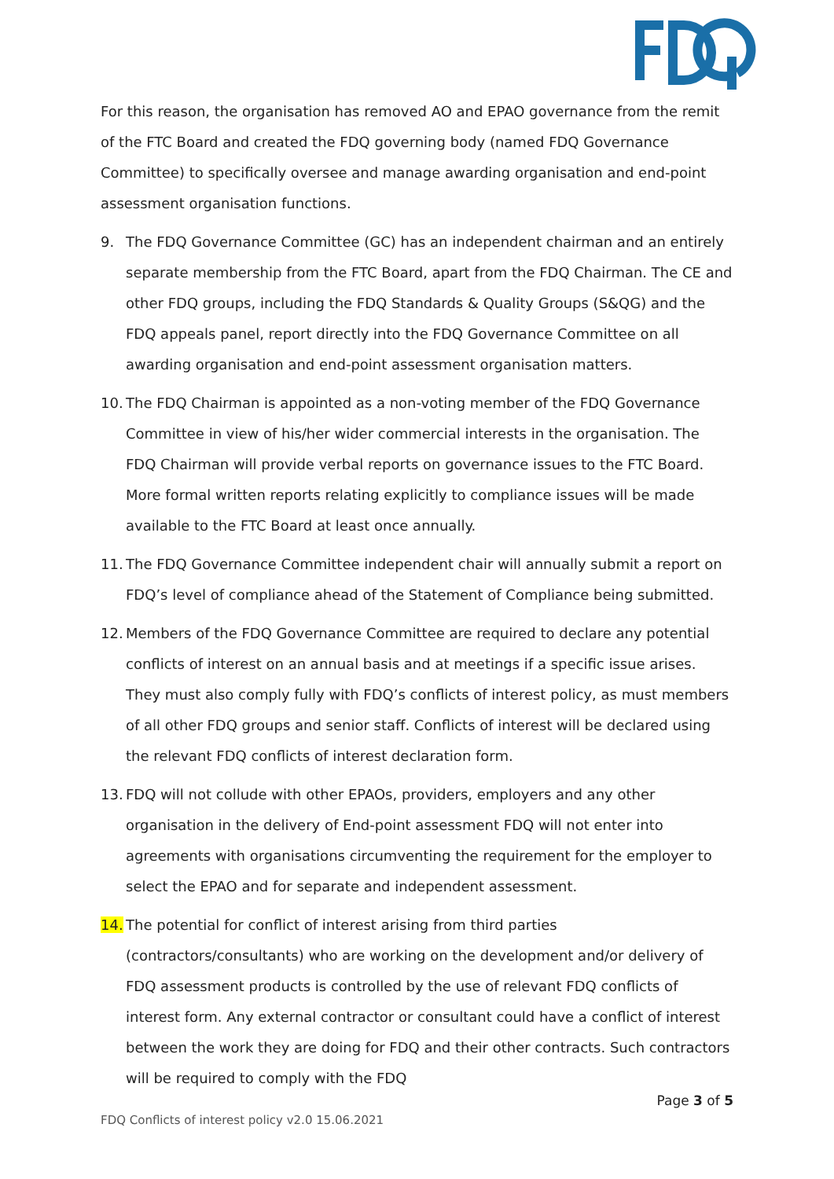For this reason, the organisation has removed AO and EPAO governance from the remit of the FTC Board and created the FDQ governing body (named FDQ Governance Committee) to specifically oversee and manage awarding organisation and end-point assessment organisation functions.
9. The FDQ Governance Committee (GC) has an independent chairman and an entirely separate membership from the FTC Board, apart from the FDQ Chairman. The CE and other FDQ groups, including the FDQ Standards & Quality Groups (S&QG) and the FDQ appeals panel, report directly into the FDQ Governance Committee on all awarding organisation and end-point assessment organisation matters.
10. The FDQ Chairman is appointed as a non-voting member of the FDQ Governance Committee in view of his/her wider commercial interests in the organisation. The FDQ Chairman will provide verbal reports on governance issues to the FTC Board. More formal written reports relating explicitly to compliance issues will be made available to the FTC Board at least once annually.
11. The FDQ Governance Committee independent chair will annually submit a report on FDQ’s level of compliance ahead of the Statement of Compliance being submitted.
12. Members of the FDQ Governance Committee are required to declare any potential conflicts of interest on an annual basis and at meetings if a specific issue arises. They must also comply fully with FDQ’s conflicts of interest policy, as must members of all other FDQ groups and senior staff. Conflicts of interest will be declared using the relevant FDQ conflicts of interest declaration form.
13. FDQ will not collude with other EPAOs, providers, employers and any other organisation in the delivery of End-point assessment FDQ will not enter into agreements with organisations circumventing the requirement for the employer to select the EPAO and for separate and independent assessment.
14. The potential for conflict of interest arising from third parties (contractors/consultants) who are working on the development and/or delivery of FDQ assessment products is controlled by the use of relevant FDQ conflicts of interest form. Any external contractor or consultant could have a conflict of interest between the work they are doing for FDQ and their other contracts. Such contractors will be required to comply with the FDQ
Page 3 of 5
FDQ Conflicts of interest policy v2.0 15.06.2021